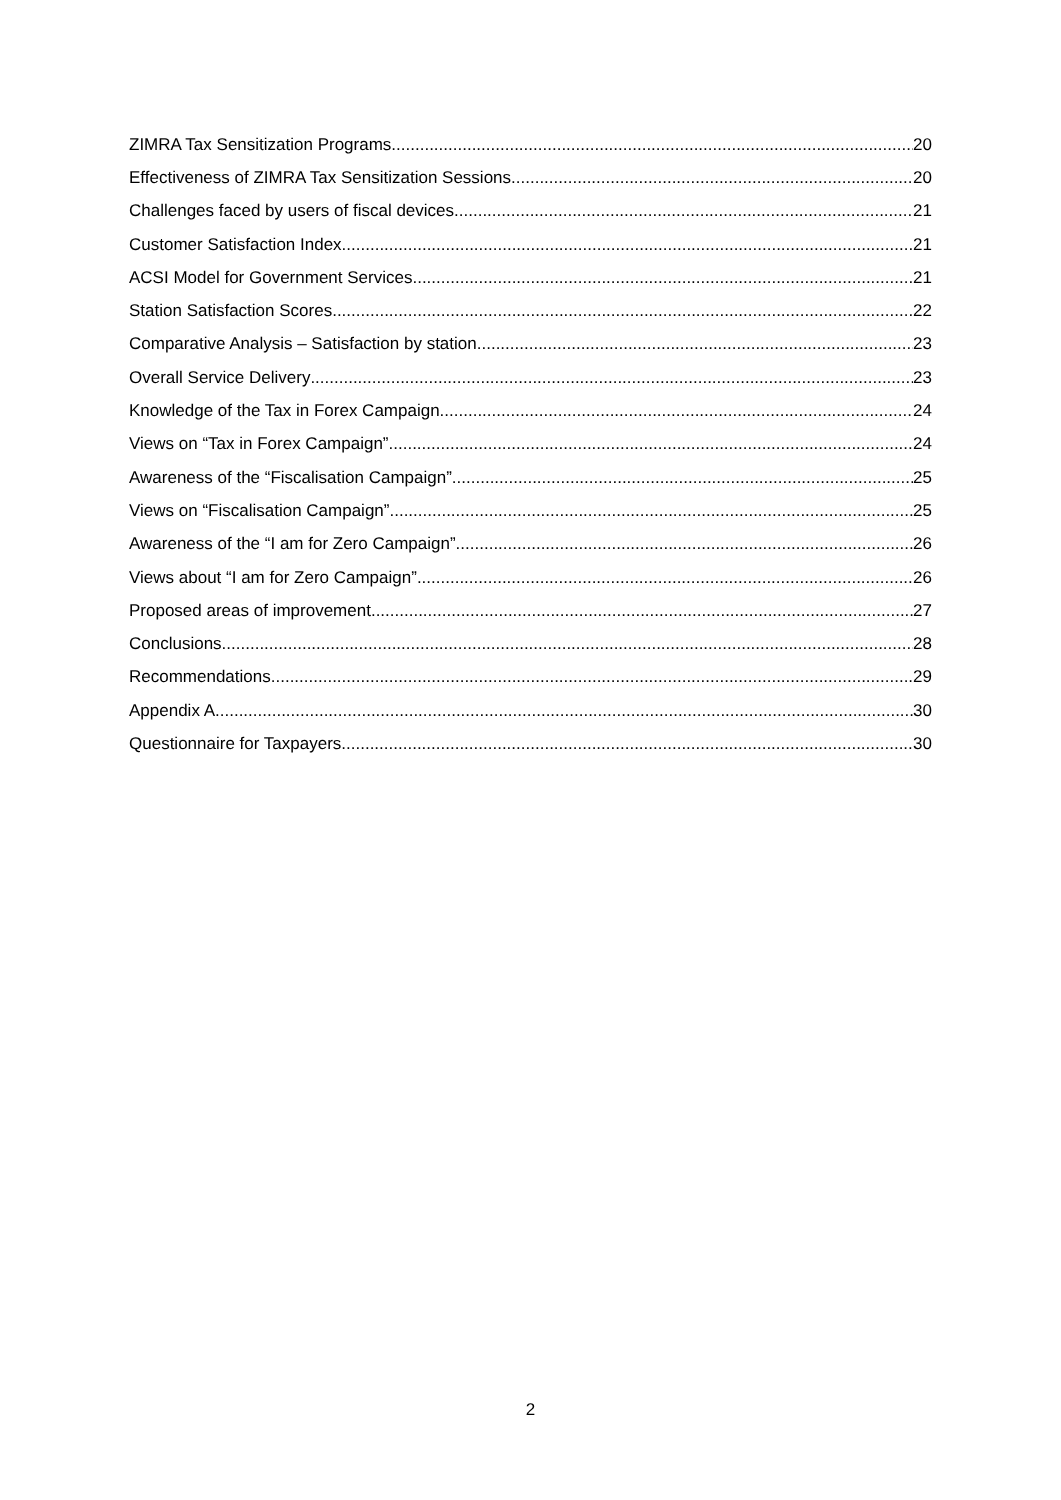ZIMRA Tax Sensitization Programs 20
Effectiveness of ZIMRA Tax Sensitization Sessions 20
Challenges faced by users of fiscal devices 21
Customer Satisfaction Index 21
ACSI Model for Government Services 21
Station Satisfaction Scores 22
Comparative Analysis – Satisfaction by station 23
Overall Service Delivery 23
Knowledge of the Tax in Forex Campaign 24
Views on “Tax in Forex Campaign” 24
Awareness of the “Fiscalisation Campaign” 25
Views on “Fiscalisation Campaign” 25
Awareness of the “I am for Zero Campaign” 26
Views about “I am for Zero Campaign” 26
Proposed areas of improvement 27
Conclusions 28
Recommendations 29
Appendix A 30
Questionnaire for Taxpayers 30
2